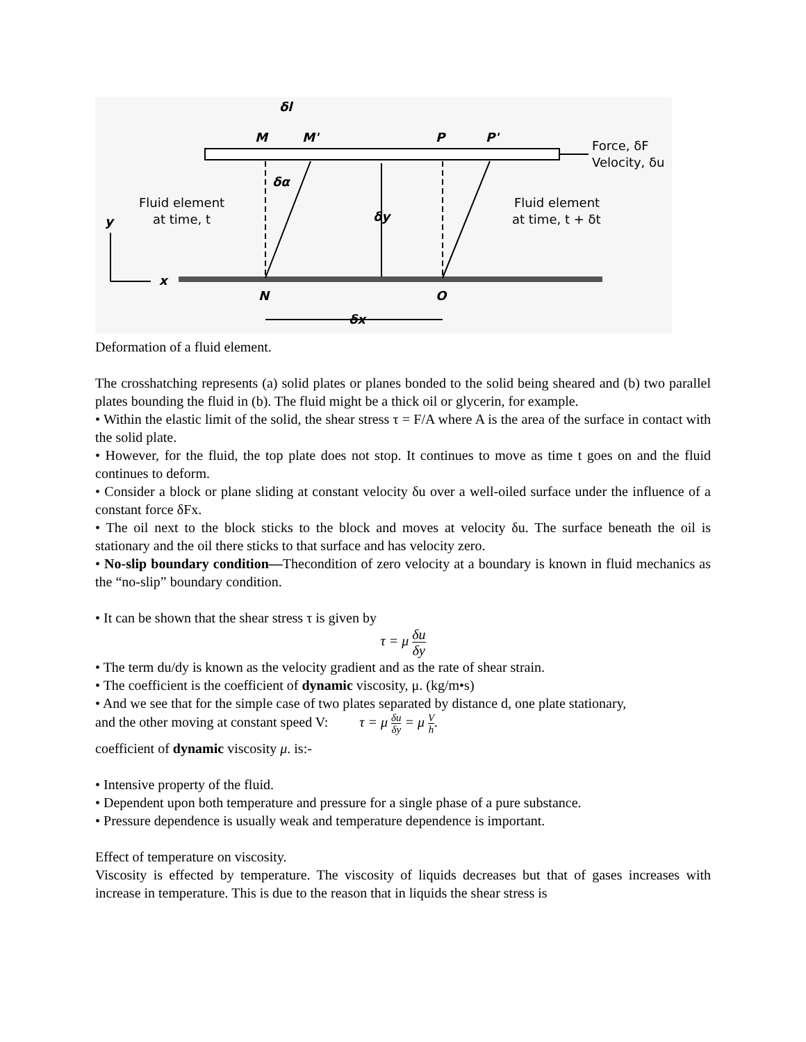M
M'
P
P'
δl
δα
δy
Force, δF
Velocity, δu
Fluid element
at time, t
Fluid element
at time, t + δt
y
x
N
O
δx
Deformation of a fluid element.
The crosshatching represents (a) solid plates or planes bonded to the solid being sheared and (b) two parallel plates bounding the fluid in (b). The fluid might be a thick oil or glycerin, for example.
• Within the elastic limit of the solid, the shear stress τ = F/A where A is the area of the surface in contact with the solid plate.
• However, for the fluid, the top plate does not stop. It continues to move as time t goes on and the fluid continues to deform.
• Consider a block or plane sliding at constant velocity δu over a well-oiled surface under the influence of a constant force δFx.
• The oil next to the block sticks to the block and moves at velocity δu. The surface beneath the oil is stationary and the oil there sticks to that surface and has velocity zero.
• No-slip boundary condition—Thecondition of zero velocity at a boundary is known in fluid mechanics as the “no-slip” boundary condition.
• It can be shown that the shear stress τ is given by
τ = μ δu δy
• The term du/dy is known as the velocity gradient and as the rate of shear strain.
• The coefficient is the coefficient of dynamic viscosity, μ. (kg/m•s)
• And we see that for the simple case of two plates separated by distance d, one plate stationary,
and the other moving at constant speed V: τ = μ δu δy = μ V h.
coefficient of dynamic viscosity μ. is:-
• Intensive property of the fluid.
• Dependent upon both temperature and pressure for a single phase of a pure substance.
• Pressure dependence is usually weak and temperature dependence is important.
Effect of temperature on viscosity.
Viscosity is effected by temperature. The viscosity of liquids decreases but that of gases increases with increase in temperature. This is due to the reason that in liquids the shear stress is